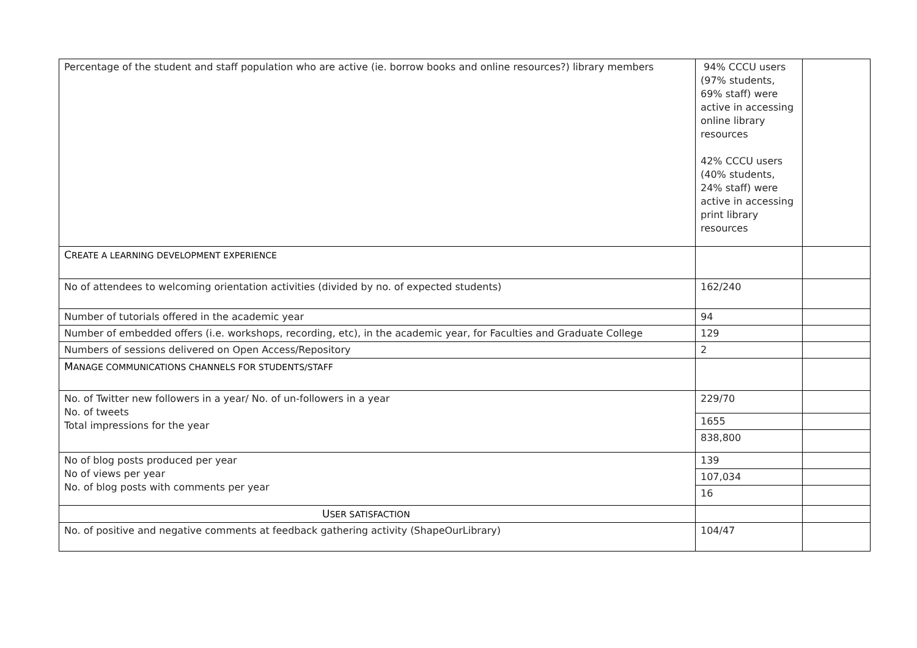| Percentage of the student and staff population who are active (ie. borrow books and online resources?) library members | 94% CCCU users (97% students, 69% staff) were active in accessing online library resources 42% CCCU users (40% students, 24% staff) were active in accessing print library resources | |
| C REATE A LEARNING DEVELOPMENT EXPERIENCE | | |
| No of attendees to welcoming orientation activities (divided by no. of expected students) | 162/240 | |
| Number of tutorials offered in the academic year | 94 | |
| Number of embedded offers (i.e. workshops, recording, etc), in the academic year, for Faculties and Graduate College | 129 | |
| Numbers of sessions delivered on Open Access/Repository | 2 | |
| M ANAGE COMMUNICATIONS CHANNELS FOR STUDENTS/STAFF | | |
| No. of Twitter new followers in a year/ No. of un-followers in a year No. of tweets Total impressions for the year | 229/70 | |
| | 1655 | |
| | 838,800 | |
| No of blog posts produced per year No of views per year No. of blog posts with comments per year | 139 | |
| | 107,034 | |
| | 16 | |
| U SER SATISFACTION | | |
| No. of positive and negative comments at feedback gathering activity (ShapeOurLibrary) | 104/47 | |